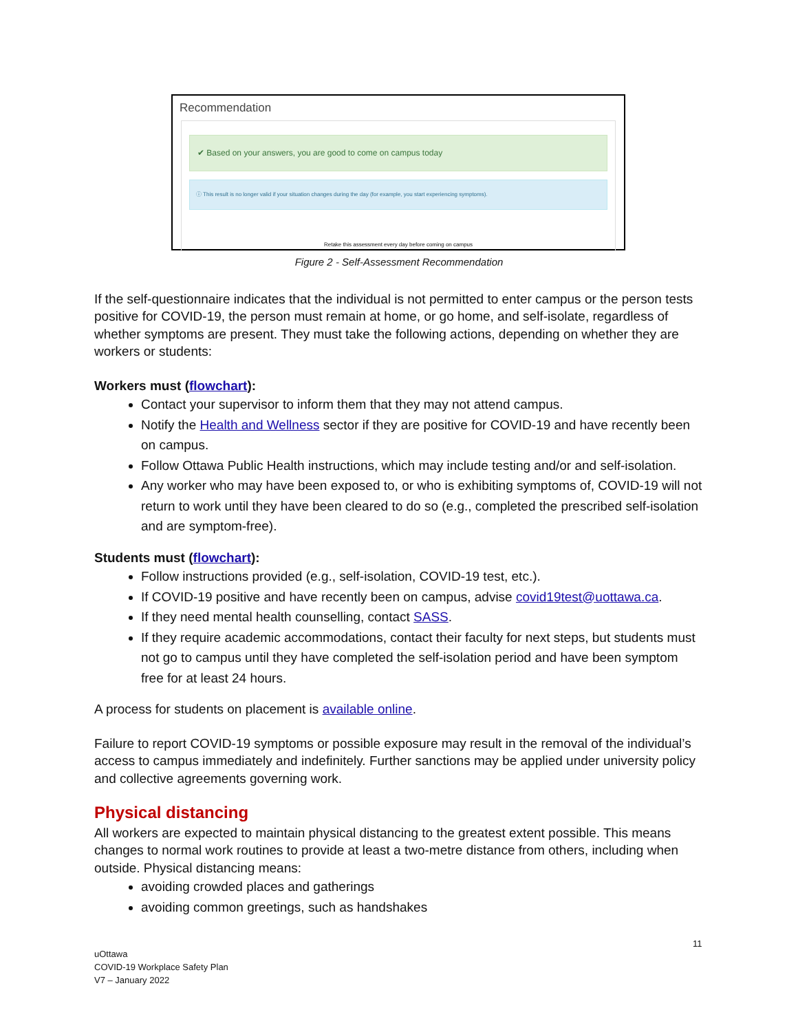Recommendation
✔ Based on your answers, you are good to come on campus today
ⓘ This result is no longer valid if your situation changes during the day (for example, you start experiencing symptoms).
Retake this assessment every day before coming on campus
Figure 2 - Self-Assessment Recommendation
If the self-questionnaire indicates that the individual is not permitted to enter campus or the person tests positive for COVID-19, the person must remain at home, or go home, and self-isolate, regardless of whether symptoms are present. They must take the following actions, depending on whether they are workers or students:
Workers must (flowchart):
Contact your supervisor to inform them that they may not attend campus.
Notify the Health and Wellness sector if they are positive for COVID-19 and have recently been on campus.
Follow Ottawa Public Health instructions, which may include testing and/or and self-isolation.
Any worker who may have been exposed to, or who is exhibiting symptoms of, COVID-19 will not return to work until they have been cleared to do so (e.g., completed the prescribed self-isolation and are symptom-free).
Students must (flowchart):
Follow instructions provided (e.g., self-isolation, COVID-19 test, etc.).
If COVID-19 positive and have recently been on campus, advise covid19test@uottawa.ca.
If they need mental health counselling, contact SASS.
If they require academic accommodations, contact their faculty for next steps, but students must not go to campus until they have completed the self-isolation period and have been symptom free for at least 24 hours.
A process for students on placement is available online.
Failure to report COVID-19 symptoms or possible exposure may result in the removal of the individual’s access to campus immediately and indefinitely. Further sanctions may be applied under university policy and collective agreements governing work.
Physical distancing
All workers are expected to maintain physical distancing to the greatest extent possible. This means changes to normal work routines to provide at least a two-metre distance from others, including when outside. Physical distancing means:
avoiding crowded places and gatherings
avoiding common greetings, such as handshakes
11
uOttawa
COVID-19 Workplace Safety Plan
V7 – January 2022